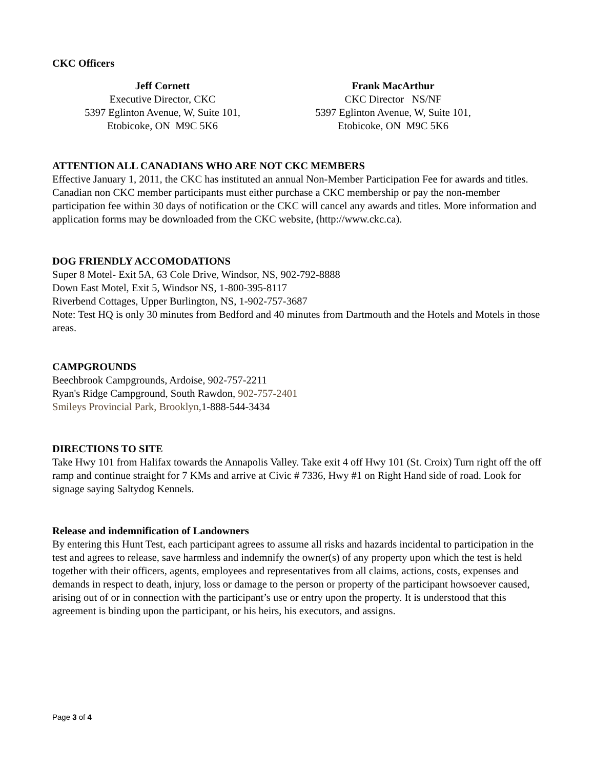CKC Officers
Jeff Cornett
Executive Director, CKC
5397 Eglinton Avenue, W, Suite 101,
Etobicoke, ON M9C 5K6
Frank MacArthur
CKC Director NS/NF
5397 Eglinton Avenue, W, Suite 101,
Etobicoke, ON M9C 5K6
ATTENTION ALL CANADIANS WHO ARE NOT CKC MEMBERS
Effective January 1, 2011, the CKC has instituted an annual Non-Member Participation Fee for awards and titles. Canadian non CKC member participants must either purchase a CKC membership or pay the non-member participation fee within 30 days of notification or the CKC will cancel any awards and titles. More information and application forms may be downloaded from the CKC website, (http://www.ckc.ca).
DOG FRIENDLY ACCOMODATIONS
Super 8 Motel- Exit 5A, 63 Cole Drive, Windsor, NS, 902-792-8888
Down East Motel, Exit 5, Windsor NS, 1-800-395-8117
Riverbend Cottages, Upper Burlington, NS, 1-902-757-3687
Note: Test HQ is only 30 minutes from Bedford and 40 minutes from Dartmouth and the Hotels and Motels in those areas.
CAMPGROUNDS
Beechbrook Campgrounds, Ardoise, 902-757-2211
Ryan's Ridge Campground, South Rawdon, 902-757-2401
Smileys Provincial Park, Brooklyn, 1-888-544-3434
DIRECTIONS TO SITE
Take Hwy 101 from Halifax towards the Annapolis Valley. Take exit 4 off Hwy 101 (St. Croix) Turn right off the off ramp and continue straight for 7 KMs and arrive at Civic # 7336, Hwy #1 on Right Hand side of road. Look for signage saying Saltydog Kennels.
Release and indemnification of Landowners
By entering this Hunt Test, each participant agrees to assume all risks and hazards incidental to participation in the test and agrees to release, save harmless and indemnify the owner(s) of any property upon which the test is held together with their officers, agents, employees and representatives from all claims, actions, costs, expenses and demands in respect to death, injury, loss or damage to the person or property of the participant howsoever caused, arising out of or in connection with the participant’s use or entry upon the property. It is understood that this agreement is binding upon the participant, or his heirs, his executors, and assigns.
Page 3 of 4